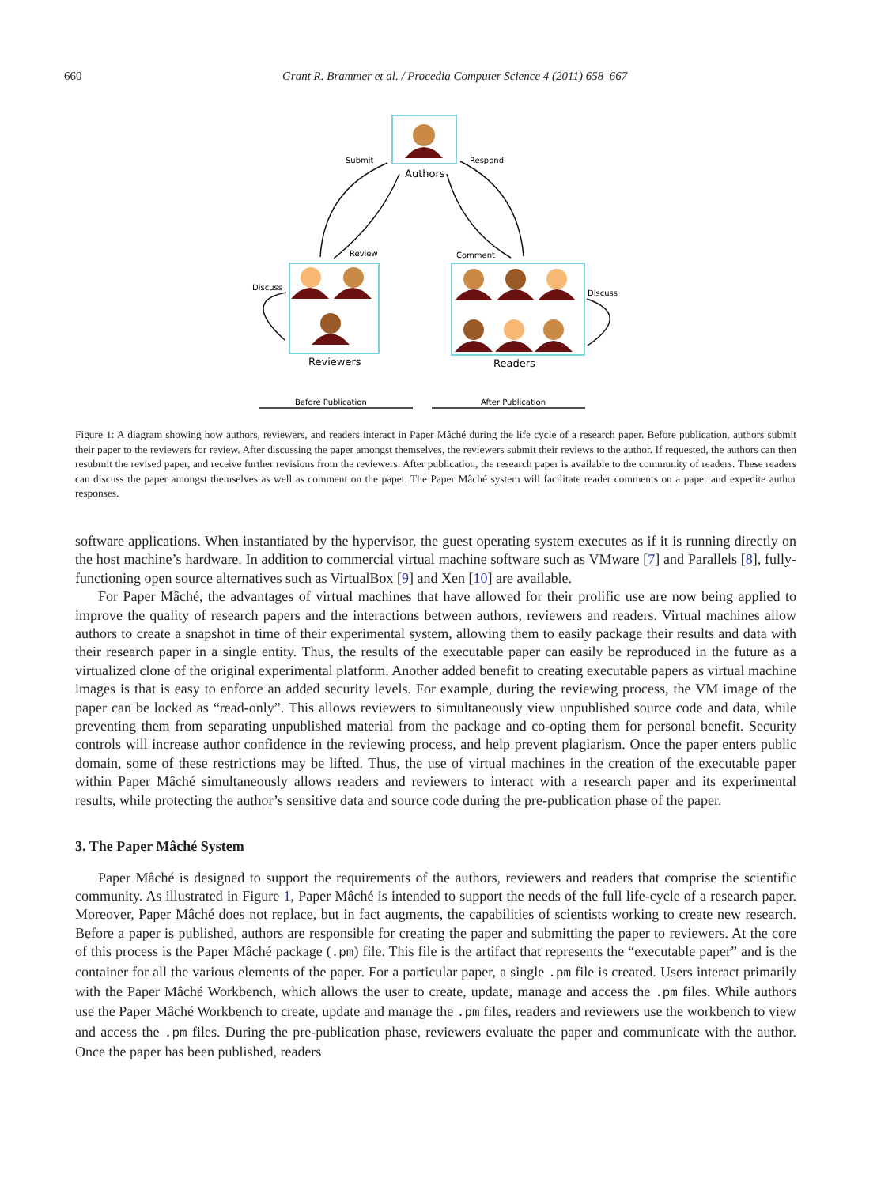660 Grant R. Brammer et al. / Procedia Computer Science 4 (2011) 658–667
Authors
Reviewers
Readers
Submit
Respond
Review
Comment
Discuss
Discuss
Before Publication
After Publication
Figure 1: A diagram showing how authors, reviewers, and readers interact in Paper Mâché during the life cycle of a research paper. Before publication, authors submit their paper to the reviewers for review. After discussing the paper amongst themselves, the reviewers submit their reviews to the author. If requested, the authors can then resubmit the revised paper, and receive further revisions from the reviewers. After publication, the research paper is available to the community of readers. These readers can discuss the paper amongst themselves as well as comment on the paper. The Paper Mâché system will facilitate reader comments on a paper and expedite author responses.
software applications. When instantiated by the hypervisor, the guest operating system executes as if it is running directly on the host machine’s hardware. In addition to commercial virtual machine software such as VMware [7] and Parallels [8], fully-functioning open source alternatives such as VirtualBox [9] and Xen [10] are available.
For Paper Mâché, the advantages of virtual machines that have allowed for their prolific use are now being applied to improve the quality of research papers and the interactions between authors, reviewers and readers. Virtual machines allow authors to create a snapshot in time of their experimental system, allowing them to easily package their results and data with their research paper in a single entity. Thus, the results of the executable paper can easily be reproduced in the future as a virtualized clone of the original experimental platform. Another added benefit to creating executable papers as virtual machine images is that is easy to enforce an added security levels. For example, during the reviewing process, the VM image of the paper can be locked as “read-only”. This allows reviewers to simultaneously view unpublished source code and data, while preventing them from separating unpublished material from the package and co-opting them for personal benefit. Security controls will increase author confidence in the reviewing process, and help prevent plagiarism. Once the paper enters public domain, some of these restrictions may be lifted. Thus, the use of virtual machines in the creation of the executable paper within Paper Mâché simultaneously allows readers and reviewers to interact with a research paper and its experimental results, while protecting the author’s sensitive data and source code during the pre-publication phase of the paper.
3. The Paper Mâché System
Paper Mâché is designed to support the requirements of the authors, reviewers and readers that comprise the scientific community. As illustrated in Figure 1, Paper Mâché is intended to support the needs of the full life-cycle of a research paper. Moreover, Paper Mâché does not replace, but in fact augments, the capabilities of scientists working to create new research. Before a paper is published, authors are responsible for creating the paper and submitting the paper to reviewers. At the core of this process is the Paper Mâché package (.pm) file. This file is the artifact that represents the “executable paper” and is the container for all the various elements of the paper. For a particular paper, a single .pm file is created. Users interact primarily with the Paper Mâché Workbench, which allows the user to create, update, manage and access the .pm files. While authors use the Paper Mâché Workbench to create, update and manage the .pm files, readers and reviewers use the workbench to view and access the .pm files. During the pre-publication phase, reviewers evaluate the paper and communicate with the author. Once the paper has been published, readers